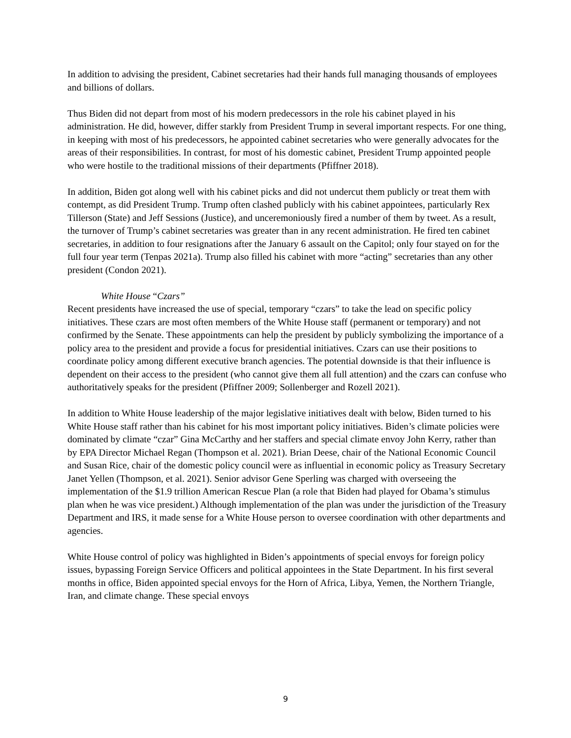In addition to advising the president, Cabinet secretaries had their hands full managing thousands of employees and billions of dollars.
Thus Biden did not depart from most of his modern predecessors in the role his cabinet played in his administration. He did, however, differ starkly from President Trump in several important respects. For one thing, in keeping with most of his predecessors, he appointed cabinet secretaries who were generally advocates for the areas of their responsibilities. In contrast, for most of his domestic cabinet, President Trump appointed people who were hostile to the traditional missions of their departments (Pfiffner 2018).
In addition, Biden got along well with his cabinet picks and did not undercut them publicly or treat them with contempt, as did President Trump. Trump often clashed publicly with his cabinet appointees, particularly Rex Tillerson (State) and Jeff Sessions (Justice), and unceremoniously fired a number of them by tweet. As a result, the turnover of Trump’s cabinet secretaries was greater than in any recent administration. He fired ten cabinet secretaries, in addition to four resignations after the January 6 assault on the Capitol; only four stayed on for the full four year term (Tenpas 2021a). Trump also filled his cabinet with more “acting” secretaries than any other president (Condon 2021).
White House “Czars”
Recent presidents have increased the use of special, temporary “czars” to take the lead on specific policy initiatives. These czars are most often members of the White House staff (permanent or temporary) and not confirmed by the Senate. These appointments can help the president by publicly symbolizing the importance of a policy area to the president and provide a focus for presidential initiatives. Czars can use their positions to coordinate policy among different executive branch agencies. The potential downside is that their influence is dependent on their access to the president (who cannot give them all full attention) and the czars can confuse who authoritatively speaks for the president (Pfiffner 2009; Sollenberger and Rozell 2021).
In addition to White House leadership of the major legislative initiatives dealt with below, Biden turned to his White House staff rather than his cabinet for his most important policy initiatives. Biden’s climate policies were dominated by climate “czar” Gina McCarthy and her staffers and special climate envoy John Kerry, rather than by EPA Director Michael Regan (Thompson et al. 2021). Brian Deese, chair of the National Economic Council and Susan Rice, chair of the domestic policy council were as influential in economic policy as Treasury Secretary Janet Yellen (Thompson, et al. 2021). Senior advisor Gene Sperling was charged with overseeing the implementation of the $1.9 trillion American Rescue Plan (a role that Biden had played for Obama’s stimulus plan when he was vice president.) Although implementation of the plan was under the jurisdiction of the Treasury Department and IRS, it made sense for a White House person to oversee coordination with other departments and agencies.
White House control of policy was highlighted in Biden’s appointments of special envoys for foreign policy issues, bypassing Foreign Service Officers and political appointees in the State Department. In his first several months in office, Biden appointed special envoys for the Horn of Africa, Libya, Yemen, the Northern Triangle, Iran, and climate change. These special envoys
9